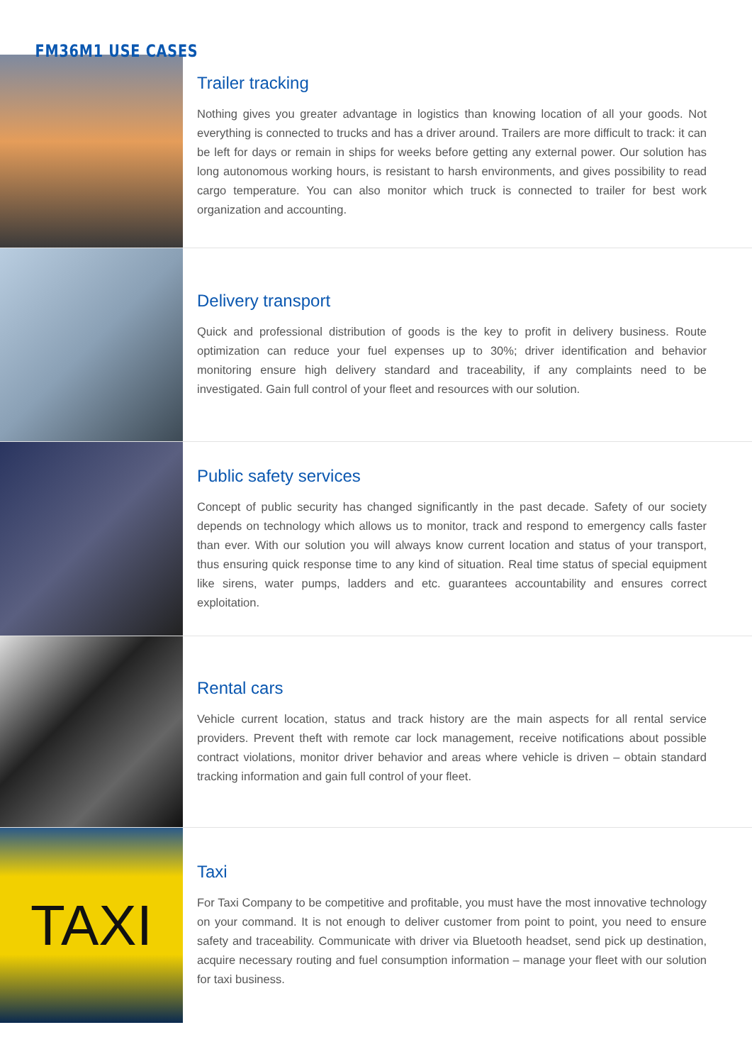FM36M1 USE CASES
Trailer tracking
Nothing gives you greater advantage in logistics than knowing location of all your goods. Not everything is connected to trucks and has a driver around. Trailers are more difficult to track: it can be left for days or remain in ships for weeks before getting any external power. Our solution has long autonomous working hours, is resistant to harsh environments, and gives possibility to read cargo temperature. You can also monitor which truck is connected to trailer for best work organization and accounting.
Delivery transport
Quick and professional distribution of goods is the key to profit in delivery business. Route optimization can reduce your fuel expenses up to 30%; driver identification and behavior monitoring ensure high delivery standard and traceability, if any complaints need to be investigated. Gain full control of your fleet and resources with our solution.
Public safety services
Concept of public security has changed significantly in the past decade. Safety of our society depends on technology which allows us to monitor, track and respond to emergency calls faster than ever. With our solution you will always know current location and status of your transport, thus ensuring quick response time to any kind of situation. Real time status of special equipment like sirens, water pumps, ladders and etc. guarantees accountability and ensures correct exploitation.
Rental cars
Vehicle current location, status and track history are the main aspects for all rental service providers. Prevent theft with remote car lock management, receive notifications about possible contract violations, monitor driver behavior and areas where vehicle is driven – obtain standard tracking information and gain full control of your fleet.
TAXI
Taxi
For Taxi Company to be competitive and profitable, you must have the most innovative technology on your command. It is not enough to deliver customer from point to point, you need to ensure safety and traceability. Communicate with driver via Bluetooth headset, send pick up destination, acquire necessary routing and fuel consumption information – manage your fleet with our solution for taxi business.